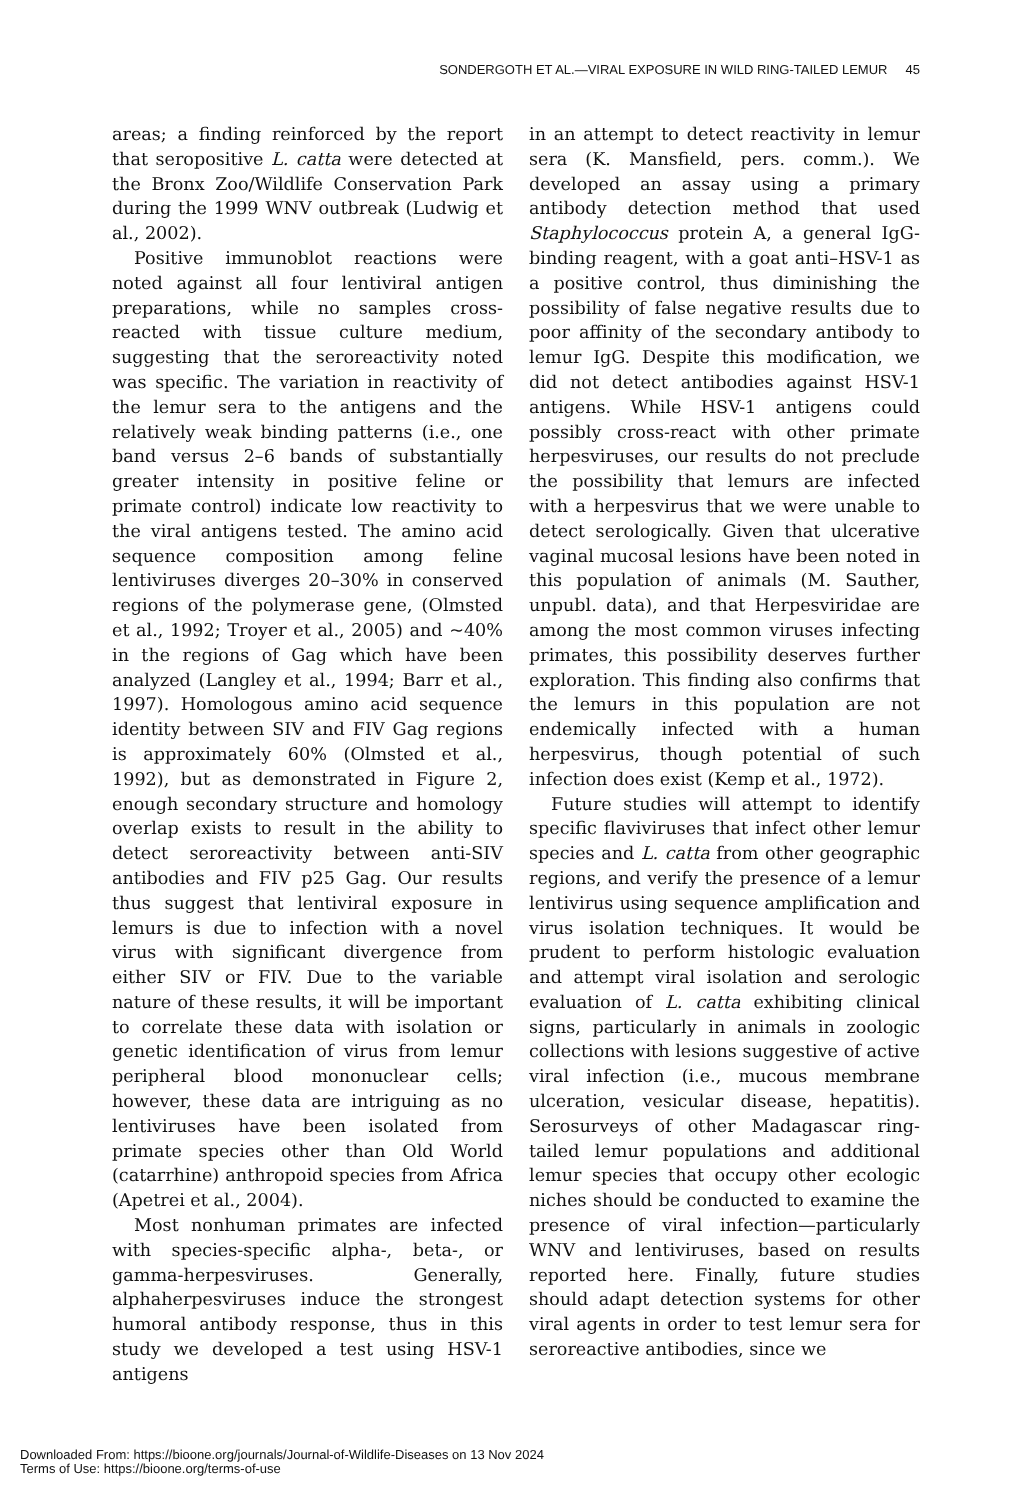SONDERGOTH ET AL.—VIRAL EXPOSURE IN WILD RING-TAILED LEMUR 45
areas; a finding reinforced by the report that seropositive L. catta were detected at the Bronx Zoo/Wildlife Conservation Park during the 1999 WNV outbreak (Ludwig et al., 2002).
Positive immunoblot reactions were noted against all four lentiviral antigen preparations, while no samples cross-reacted with tissue culture medium, suggesting that the seroreactivity noted was specific. The variation in reactivity of the lemur sera to the antigens and the relatively weak binding patterns (i.e., one band versus 2–6 bands of substantially greater intensity in positive feline or primate control) indicate low reactivity to the viral antigens tested. The amino acid sequence composition among feline lentiviruses diverges 20–30% in conserved regions of the polymerase gene, (Olmsted et al., 1992; Troyer et al., 2005) and ~40% in the regions of Gag which have been analyzed (Langley et al., 1994; Barr et al., 1997). Homologous amino acid sequence identity between SIV and FIV Gag regions is approximately 60% (Olmsted et al., 1992), but as demonstrated in Figure 2, enough secondary structure and homology overlap exists to result in the ability to detect seroreactivity between anti-SIV antibodies and FIV p25 Gag. Our results thus suggest that lentiviral exposure in lemurs is due to infection with a novel virus with significant divergence from either SIV or FIV. Due to the variable nature of these results, it will be important to correlate these data with isolation or genetic identification of virus from lemur peripheral blood mononuclear cells; however, these data are intriguing as no lentiviruses have been isolated from primate species other than Old World (catarrhine) anthropoid species from Africa (Apetrei et al., 2004).
Most nonhuman primates are infected with species-specific alpha-, beta-, or gamma-herpesviruses. Generally, alphaherpesviruses induce the strongest humoral antibody response, thus in this study we developed a test using HSV-1 antigens
in an attempt to detect reactivity in lemur sera (K. Mansfield, pers. comm.). We developed an assay using a primary antibody detection method that used Staphylococcus protein A, a general IgG-binding reagent, with a goat anti–HSV-1 as a positive control, thus diminishing the possibility of false negative results due to poor affinity of the secondary antibody to lemur IgG. Despite this modification, we did not detect antibodies against HSV-1 antigens. While HSV-1 antigens could possibly cross-react with other primate herpesviruses, our results do not preclude the possibility that lemurs are infected with a herpesvirus that we were unable to detect serologically. Given that ulcerative vaginal mucosal lesions have been noted in this population of animals (M. Sauther, unpubl. data), and that Herpesviridae are among the most common viruses infecting primates, this possibility deserves further exploration. This finding also confirms that the lemurs in this population are not endemically infected with a human herpesvirus, though potential of such infection does exist (Kemp et al., 1972).
Future studies will attempt to identify specific flaviviruses that infect other lemur species and L. catta from other geographic regions, and verify the presence of a lemur lentivirus using sequence amplification and virus isolation techniques. It would be prudent to perform histologic evaluation and attempt viral isolation and serologic evaluation of L. catta exhibiting clinical signs, particularly in animals in zoologic collections with lesions suggestive of active viral infection (i.e., mucous membrane ulceration, vesicular disease, hepatitis). Serosurveys of other Madagascar ring-tailed lemur populations and additional lemur species that occupy other ecologic niches should be conducted to examine the presence of viral infection—particularly WNV and lentiviruses, based on results reported here. Finally, future studies should adapt detection systems for other viral agents in order to test lemur sera for seroreactive antibodies, since we
Downloaded From: https://bioone.org/journals/Journal-of-Wildlife-Diseases on 13 Nov 2024
Terms of Use: https://bioone.org/terms-of-use